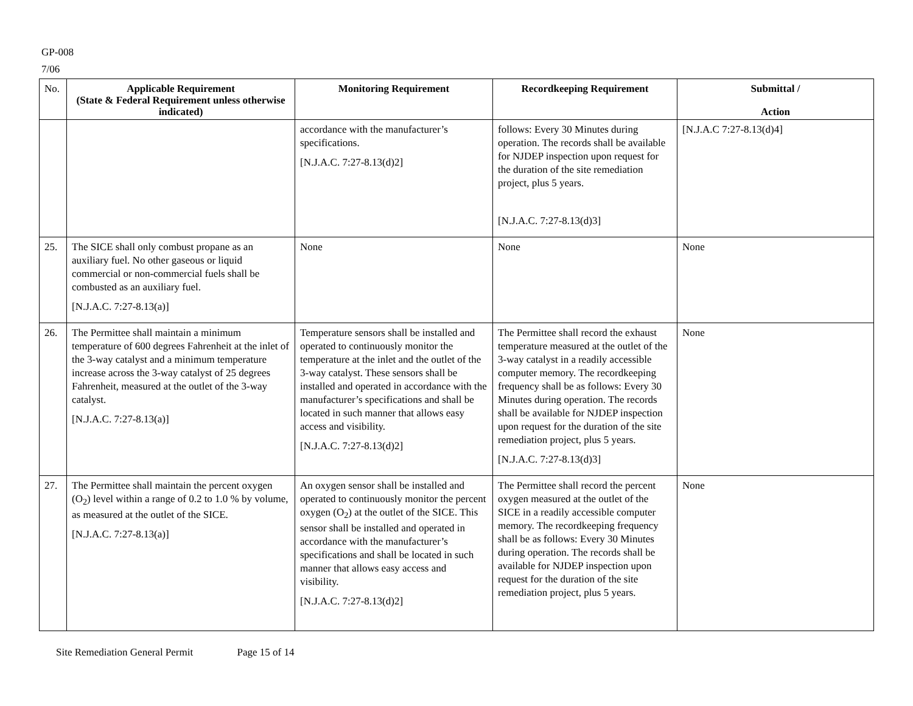GP-008
7/06
| No. | Applicable Requirement (State & Federal Requirement unless otherwise indicated) | Monitoring Requirement | Recordkeeping Requirement | Submittal / Action |
| --- | --- | --- | --- | --- |
| | | accordance with the manufacturer’s specifications. [N.J.A.C. 7:27-8.13(d)2] | follows: Every 30 Minutes during operation. The records shall be available for NJDEP inspection upon request for the duration of the site remediation project, plus 5 years. [N.J.A.C. 7:27-8.13(d)3] | [N.J.A.C 7:27-8.13(d)4] |
| 25. | The SICE shall only combust propane as an auxiliary fuel. No other gaseous or liquid commercial or non-commercial fuels shall be combusted as an auxiliary fuel. [N.J.A.C. 7:27-8.13(a)] | None | None | None |
| 26. | The Permittee shall maintain a minimum temperature of 600 degrees Fahrenheit at the inlet of the 3-way catalyst and a minimum temperature increase across the 3-way catalyst of 25 degrees Fahrenheit, measured at the outlet of the 3-way catalyst. [N.J.A.C. 7:27-8.13(a)] | Temperature sensors shall be installed and operated to continuously monitor the temperature at the inlet and the outlet of the 3-way catalyst. These sensors shall be installed and operated in accordance with the manufacturer’s specifications and shall be located in such manner that allows easy access and visibility. [N.J.A.C. 7:27-8.13(d)2] | The Permittee shall record the exhaust temperature measured at the outlet of the 3-way catalyst in a readily accessible computer memory. The recordkeeping frequency shall be as follows: Every 30 Minutes during operation. The records shall be available for NJDEP inspection upon request for the duration of the site remediation project, plus 5 years. [N.J.A.C. 7:27-8.13(d)3] | None |
| 27. | The Permittee shall maintain the percent oxygen (O<sub>2</sub>) level within a range of 0.2 to 1.0 % by volume, as measured at the outlet of the SICE. [N.J.A.C. 7:27-8.13(a)] | An oxygen sensor shall be installed and operated to continuously monitor the percent oxygen (O<sub>2</sub>) at the outlet of the SICE. This sensor shall be installed and operated in accordance with the manufacturer’s specifications and shall be located in such manner that allows easy access and visibility. [N.J.A.C. 7:27-8.13(d)2] | The Permittee shall record the percent oxygen measured at the outlet of the SICE in a readily accessible computer memory. The recordkeeping frequency shall be as follows: Every 30 Minutes during operation. The records shall be available for NJDEP inspection upon request for the duration of the site remediation project, plus 5 years. | None |
Site Remediation General Permit Page 15 of 14